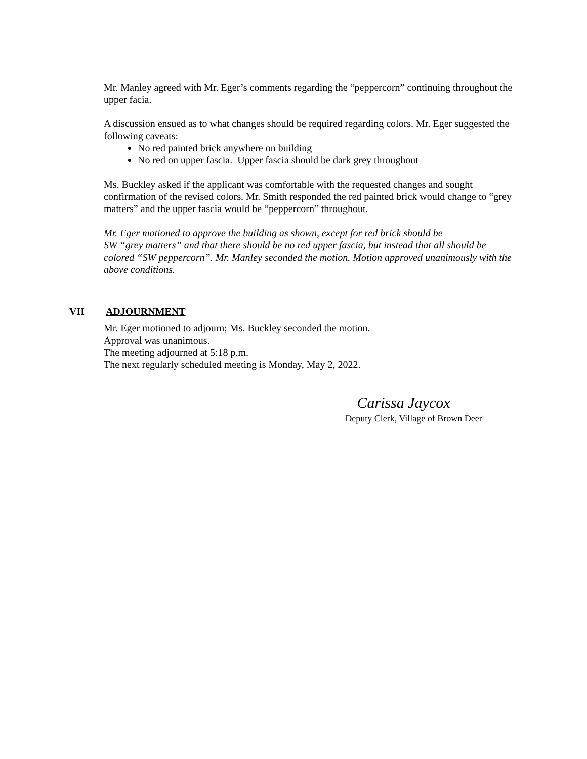Mr. Manley agreed with Mr. Eger’s comments regarding the “peppercorn” continuing throughout the upper facia.
A discussion ensued as to what changes should be required regarding colors. Mr. Eger suggested the following caveats:
No red painted brick anywhere on building
No red on upper fascia. Upper fascia should be dark grey throughout
Ms. Buckley asked if the applicant was comfortable with the requested changes and sought confirmation of the revised colors. Mr. Smith responded the red painted brick would change to “grey matters” and the upper fascia would be “peppercorn” throughout.
Mr. Eger motioned to approve the building as shown, except for red brick should be
SW “grey matters” and that there should be no red upper fascia, but instead that all should be colored “SW peppercorn”. Mr. Manley seconded the motion. Motion approved unanimously with the above conditions.
VII ADJOURNMENT
Mr. Eger motioned to adjourn; Ms. Buckley seconded the motion.
Approval was unanimous.
The meeting adjourned at 5:18 p.m.
The next regularly scheduled meeting is Monday, May 2, 2022.
Carissa Jaycox
Deputy Clerk, Village of Brown Deer